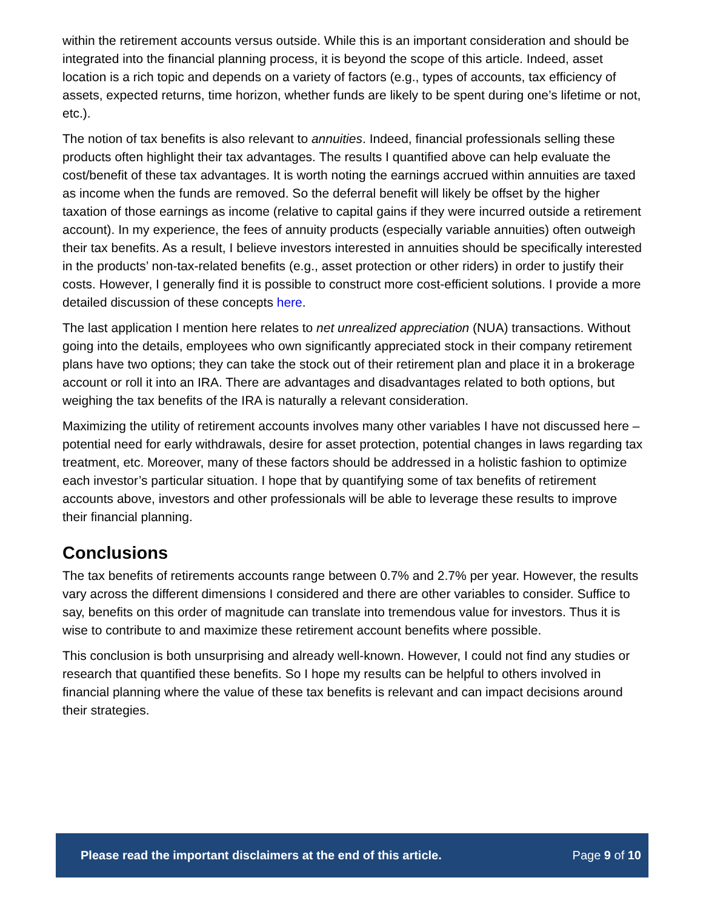within the retirement accounts versus outside. While this is an important consideration and should be integrated into the financial planning process, it is beyond the scope of this article. Indeed, asset location is a rich topic and depends on a variety of factors (e.g., types of accounts, tax efficiency of assets, expected returns, time horizon, whether funds are likely to be spent during one’s lifetime or not, etc.).
The notion of tax benefits is also relevant to annuities. Indeed, financial professionals selling these products often highlight their tax advantages. The results I quantified above can help evaluate the cost/benefit of these tax advantages. It is worth noting the earnings accrued within annuities are taxed as income when the funds are removed. So the deferral benefit will likely be offset by the higher taxation of those earnings as income (relative to capital gains if they were incurred outside a retirement account). In my experience, the fees of annuity products (especially variable annuities) often outweigh their tax benefits. As a result, I believe investors interested in annuities should be specifically interested in the products’ non-tax-related benefits (e.g., asset protection or other riders) in order to justify their costs. However, I generally find it is possible to construct more cost-efficient solutions. I provide a more detailed discussion of these concepts here.
The last application I mention here relates to net unrealized appreciation (NUA) transactions. Without going into the details, employees who own significantly appreciated stock in their company retirement plans have two options; they can take the stock out of their retirement plan and place it in a brokerage account or roll it into an IRA. There are advantages and disadvantages related to both options, but weighing the tax benefits of the IRA is naturally a relevant consideration.
Maximizing the utility of retirement accounts involves many other variables I have not discussed here – potential need for early withdrawals, desire for asset protection, potential changes in laws regarding tax treatment, etc. Moreover, many of these factors should be addressed in a holistic fashion to optimize each investor’s particular situation. I hope that by quantifying some of tax benefits of retirement accounts above, investors and other professionals will be able to leverage these results to improve their financial planning.
Conclusions
The tax benefits of retirements accounts range between 0.7% and 2.7% per year. However, the results vary across the different dimensions I considered and there are other variables to consider. Suffice to say, benefits on this order of magnitude can translate into tremendous value for investors. Thus it is wise to contribute to and maximize these retirement account benefits where possible.
This conclusion is both unsurprising and already well-known. However, I could not find any studies or research that quantified these benefits. So I hope my results can be helpful to others involved in financial planning where the value of these tax benefits is relevant and can impact decisions around their strategies.
Please read the important disclaimers at the end of this article. Page 9 of 10